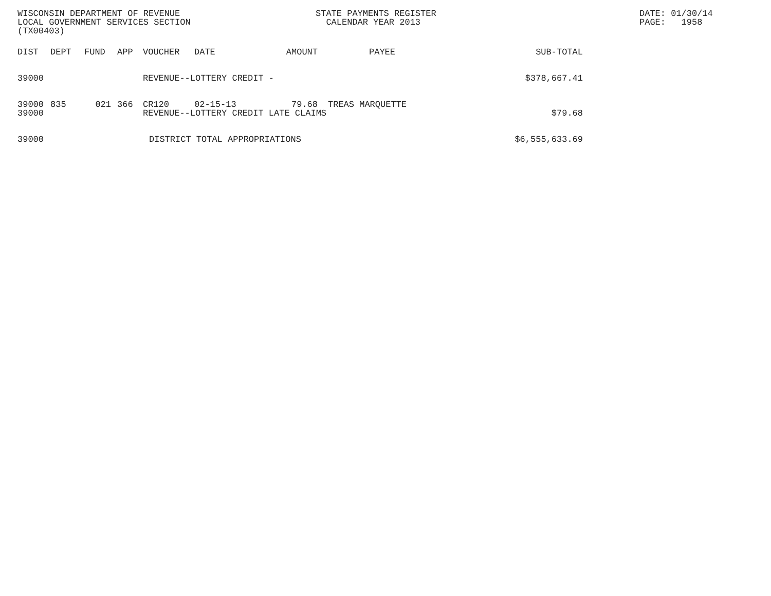WISCONSIN DEPARTMENT OF REVENUE LOCAL GOVERNMENT SERVICES SECTION (TX00403)
STATE PAYMENTS REGISTER CALENDAR YEAR 2013
DATE: 01/30/14 PAGE: 1958
| DIST | DEPT | FUND | APP | VOUCHER | DATE | AMOUNT | PAYEE | SUB-TOTAL |
| --- | --- | --- | --- | --- | --- | --- | --- | --- |
| 39000 | | | | REVENUE--LOTTERY CREDIT - | | | | $378,667.41 |
| 39000 | 835 | 021 | 366 | CR120 | 02-15-13 | 79.68 | TREAS MARQUETTE | |
| 39000 | | | | REVENUE--LOTTERY CREDIT LATE CLAIMS | | | | $79.68 |
| 39000 | | | | DISTRICT TOTAL APPROPRIATIONS | | | | $6,555,633.69 |